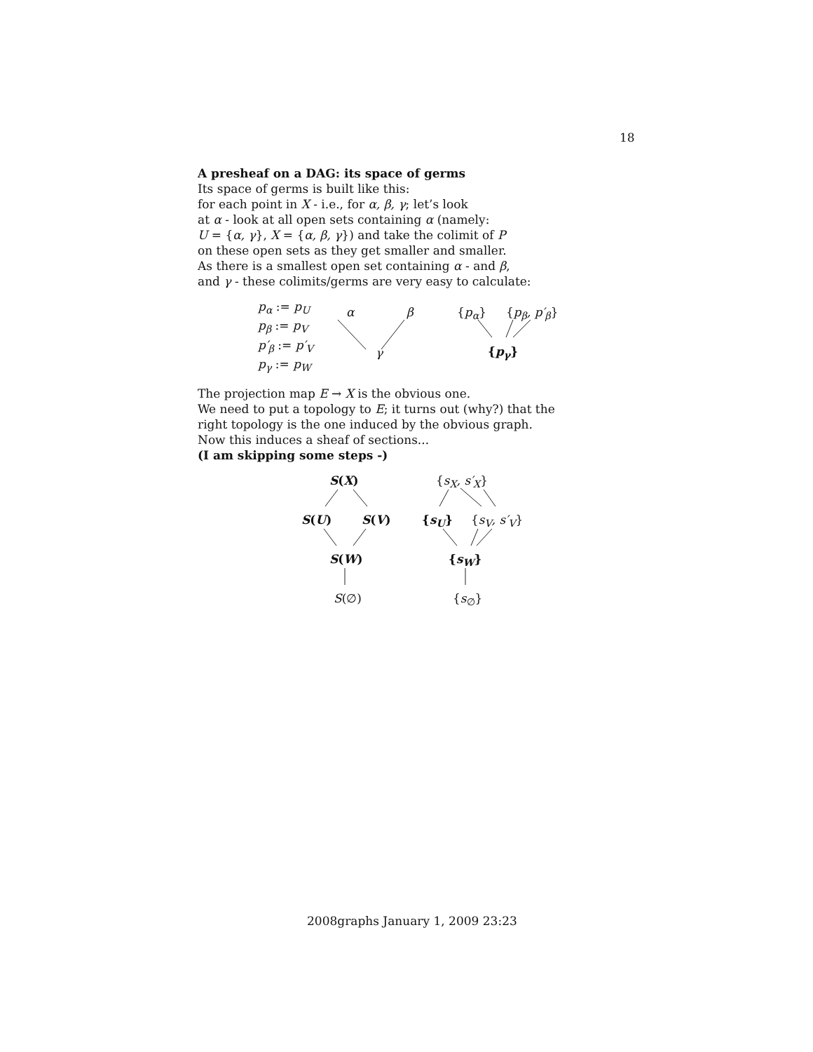18
A presheaf on a DAG: its space of germs
Its space of germs is built like this:
for each point in X - i.e., for α, β, γ; let’s look
at α - look at all open sets containing α (namely:
U = {α, γ}, X = {α, β, γ}) and take the colimit of P
on these open sets as they get smaller and smaller.
As there is a smallest open set containing α - and β,
and γ - these colimits/germs are very easy to calculate:
p<sub>α</sub> := p<sub>U</sub>
p<sub>β</sub> := p<sub>V</sub>
p′<sub>β</sub> := p′<sub>V</sub>
p<sub>γ</sub> := p<sub>W</sub>
α β
γ
{p<sub>α</sub>} {p<sub>β</sub>, p′<sub>β</sub>}
{p<sub>γ</sub>}
The projection map E → X is the obvious one.
We need to put a topology to E; it turns out (why?) that the
right topology is the one induced by the obvious graph.
Now this induces a sheaf of sections...
(I am skipping some steps -)
S(X)
S(U) S(V)
S(W)
S(∅)
{s<sub>X</sub>, s′<sub>X</sub>}
{s<sub>U</sub>} {s<sub>V</sub>, s′<sub>V</sub>}
{s<sub>W</sub>}
{s<sub>∅</sub>}
2008graphs January 1, 2009 23:23